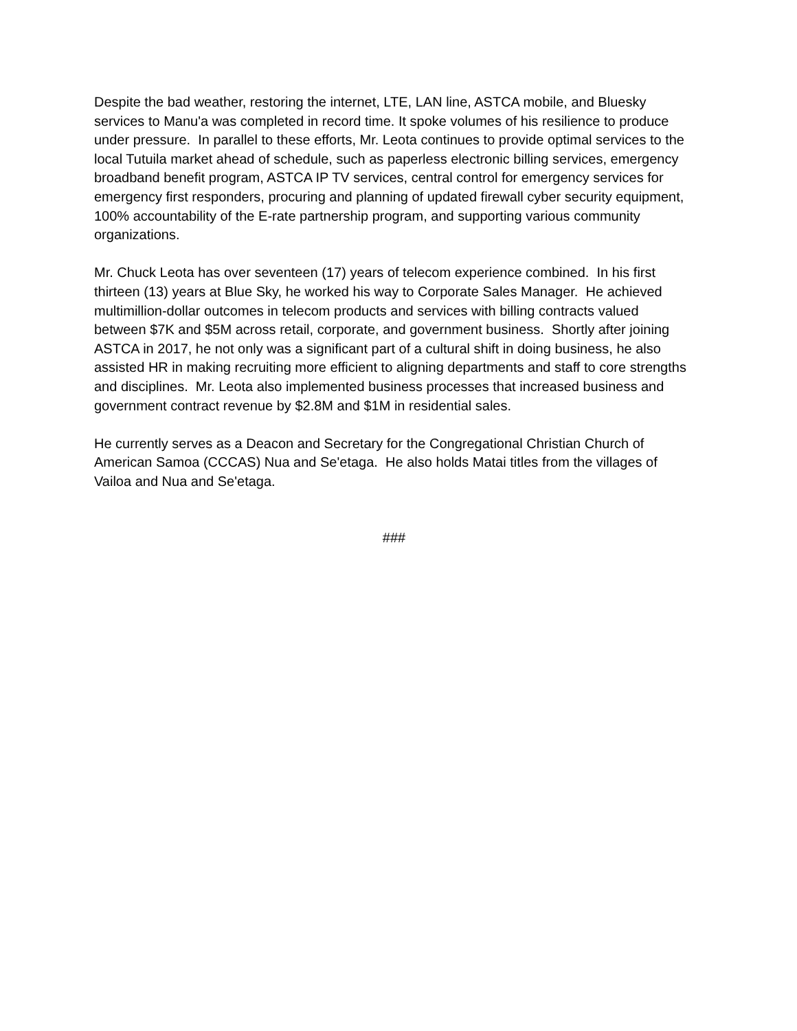Despite the bad weather, restoring the internet, LTE, LAN line, ASTCA mobile, and Bluesky services to Manu'a was completed in record time. It spoke volumes of his resilience to produce under pressure. In parallel to these efforts, Mr. Leota continues to provide optimal services to the local Tutuila market ahead of schedule, such as paperless electronic billing services, emergency broadband benefit program, ASTCA IP TV services, central control for emergency services for emergency first responders, procuring and planning of updated firewall cyber security equipment, 100% accountability of the E-rate partnership program, and supporting various community organizations.
Mr. Chuck Leota has over seventeen (17) years of telecom experience combined. In his first thirteen (13) years at Blue Sky, he worked his way to Corporate Sales Manager. He achieved multimillion-dollar outcomes in telecom products and services with billing contracts valued between $7K and $5M across retail, corporate, and government business. Shortly after joining ASTCA in 2017, he not only was a significant part of a cultural shift in doing business, he also assisted HR in making recruiting more efficient to aligning departments and staff to core strengths and disciplines. Mr. Leota also implemented business processes that increased business and government contract revenue by $2.8M and $1M in residential sales.
He currently serves as a Deacon and Secretary for the Congregational Christian Church of American Samoa (CCCAS) Nua and Se'etaga. He also holds Matai titles from the villages of Vailoa and Nua and Se'etaga.
###